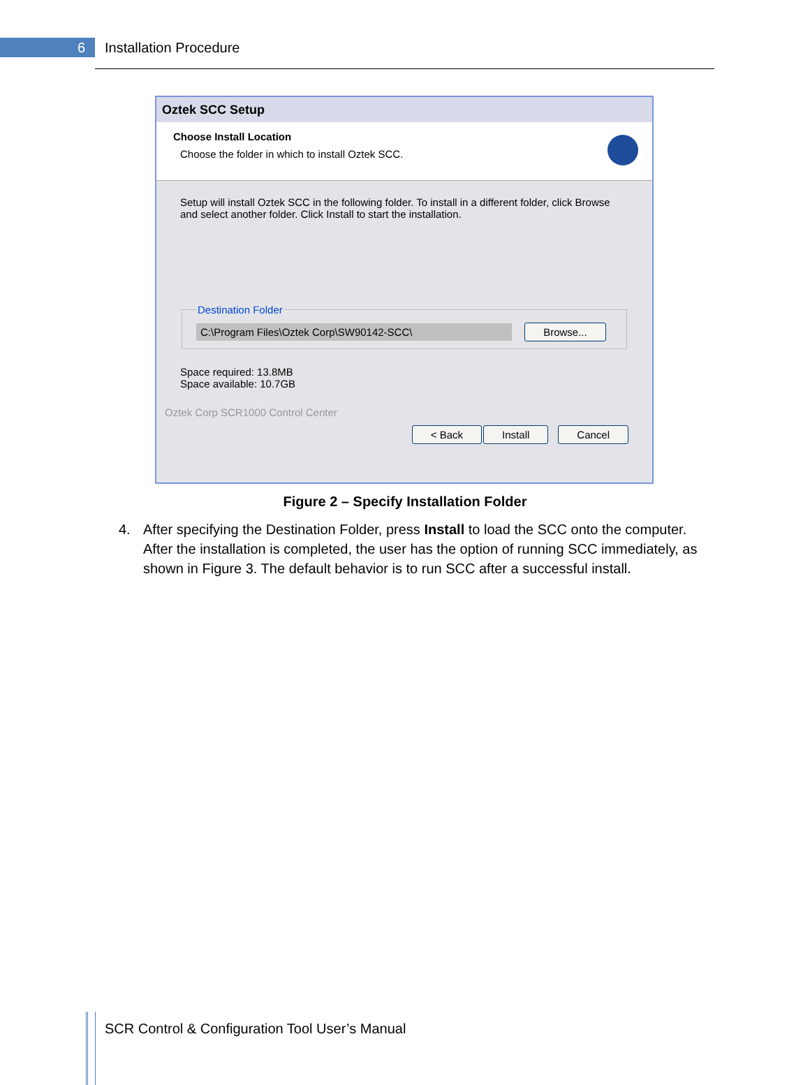6
Installation Procedure
Oztek SCC Setup
Choose Install Location
Choose the folder in which to install Oztek SCC.
Setup will install Oztek SCC in the following folder. To install in a different folder, click Browse and select another folder. Click Install to start the installation.
Destination Folder C:\Program Files\Oztek Corp\SW90142-SCC\ Browse...
Space required: 13.8MB
Space available: 10.7GB
Oztek Corp SCR1000 Control Center
< Back Install Cancel
Figure 2 – Specify Installation Folder
4. After specifying the Destination Folder, press Install to load the SCC onto the computer. After the installation is completed, the user has the option of running SCC immediately, as shown in Figure 3. The default behavior is to run SCC after a successful install.
SCR Control & Configuration Tool User’s Manual